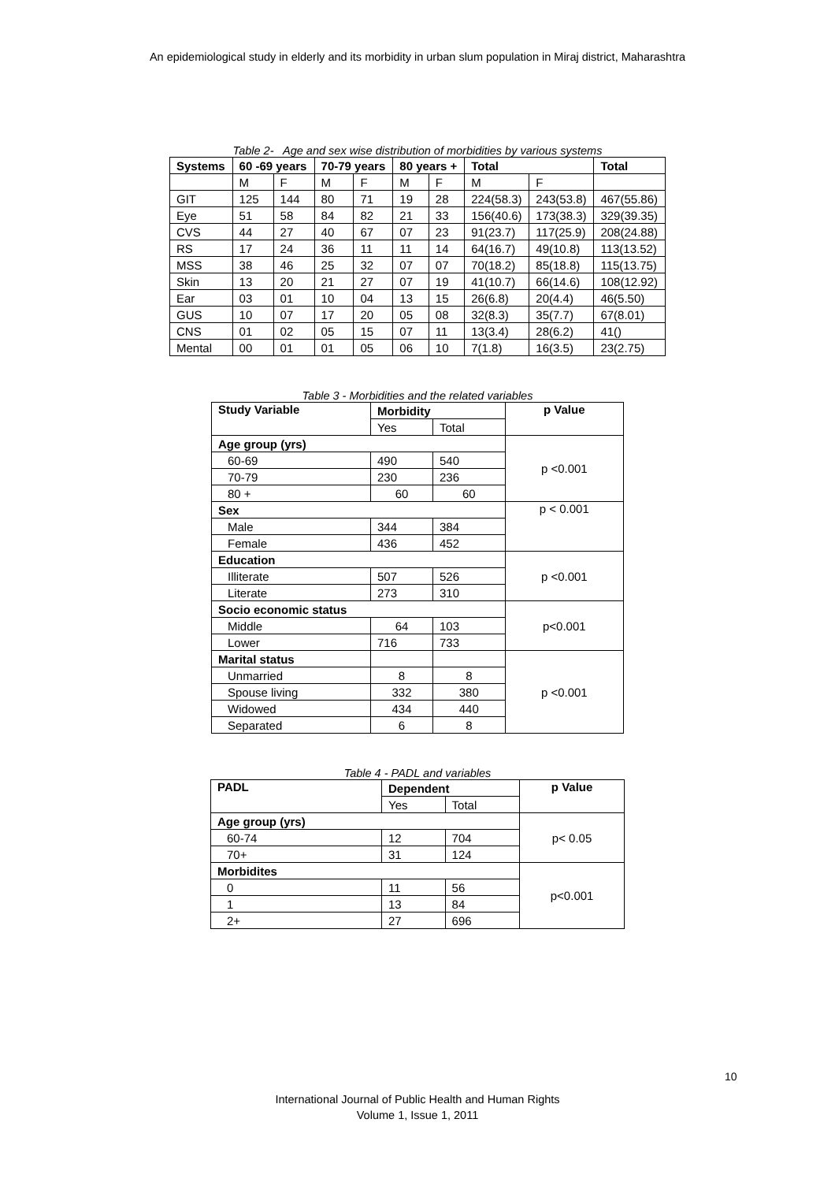An epidemiological study in elderly and its morbidity in urban slum population in Miraj district, Maharashtra
Table 2- Age and sex wise distribution of morbidities by various systems
| Systems | 60 -69 years | | 70-79 years | | 80 years + | | Total | | Total |
| --- | --- | --- | --- | --- | --- | --- | --- | --- | --- |
| | M | F | M | F | M | F | M | F | |
| GIT | 125 | 144 | 80 | 71 | 19 | 28 | 224(58.3) | 243(53.8) | 467(55.86) |
| Eye | 51 | 58 | 84 | 82 | 21 | 33 | 156(40.6) | 173(38.3) | 329(39.35) |
| CVS | 44 | 27 | 40 | 67 | 07 | 23 | 91(23.7) | 117(25.9) | 208(24.88) |
| RS | 17 | 24 | 36 | 11 | 11 | 14 | 64(16.7) | 49(10.8) | 113(13.52) |
| MSS | 38 | 46 | 25 | 32 | 07 | 07 | 70(18.2) | 85(18.8) | 115(13.75) |
| Skin | 13 | 20 | 21 | 27 | 07 | 19 | 41(10.7) | 66(14.6) | 108(12.92) |
| Ear | 03 | 01 | 10 | 04 | 13 | 15 | 26(6.8) | 20(4.4) | 46(5.50) |
| GUS | 10 | 07 | 17 | 20 | 05 | 08 | 32(8.3) | 35(7.7) | 67(8.01) |
| CNS | 01 | 02 | 05 | 15 | 07 | 11 | 13(3.4) | 28(6.2) | 41() |
| Mental | 00 | 01 | 01 | 05 | 06 | 10 | 7(1.8) | 16(3.5) | 23(2.75) |
Table 3 - Morbidities and the related variables
| Study Variable | Morbidity | | p Value |
| --- | --- | --- | --- |
| | Yes | Total | |
| Age group (yrs) | | | p <0.001 |
| 60-69 | 490 | 540 | |
| 70-79 | 230 | 236 | |
| 80 + | 60 | 60 | |
| Sex | | | p < 0.001 |
| Male | 344 | 384 | |
| Female | 436 | 452 | |
| Education | | | p <0.001 |
| Illiterate | 507 | 526 | |
| Literate | 273 | 310 | |
| Socio economic status | | | p<0.001 |
| Middle | 64 | 103 | |
| Lower | 716 | 733 | |
| Marital status | | | p <0.001 |
| Unmarried | 8 | 8 | |
| Spouse living | 332 | 380 | |
| Widowed | 434 | 440 | |
| Separated | 6 | 8 | |
Table 4 - PADL and variables
| PADL | Dependent | | p Value |
| --- | --- | --- | --- |
| | Yes | Total | |
| Age group (yrs) | | | p< 0.05 |
| 60-74 | 12 | 704 | |
| 70+ | 31 | 124 | |
| Morbidites | | | p<0.001 |
| 0 | 11 | 56 | |
| 1 | 13 | 84 | |
| 2+ | 27 | 696 | |
10
International Journal of Public Health and Human Rights
Volume 1, Issue 1, 2011